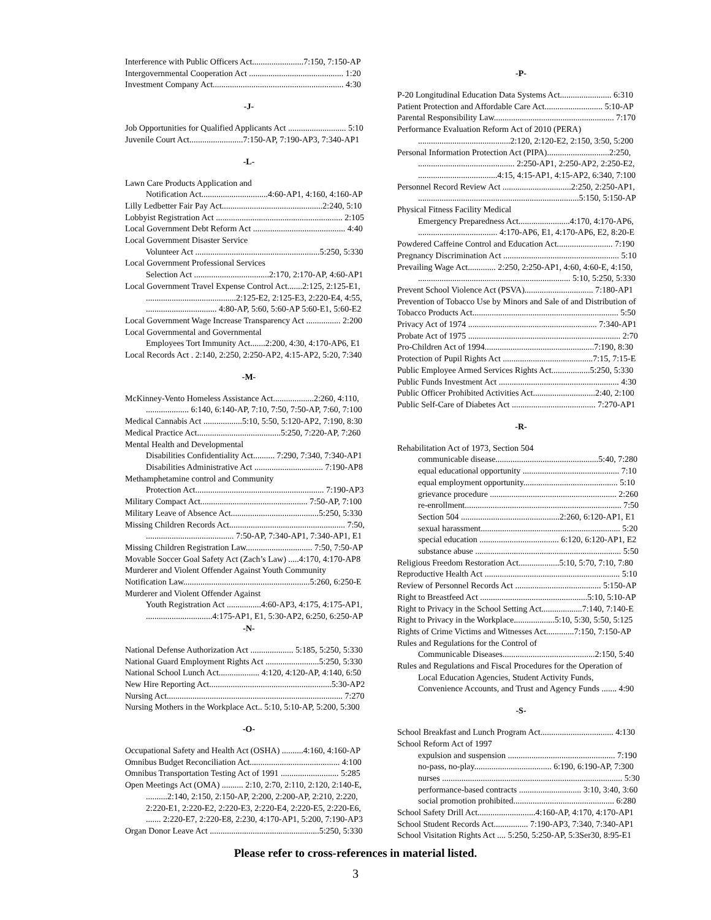Interference with Public Officers Act........................7:150, 7:150-AP
Intergovernmental Cooperation Act ............................................ 1:20
Investment Company Act............................................................. 4:30
-J-
Job Opportunities for Qualified Applicants Act ........................... 5:10
Juvenile Court Act.........................7:150-AP, 7:190-AP3, 7:340-AP1
-L-
Lawn Care Products Application and
Notification Act...............................4:60-AP1, 4:160, 4:160-AP
Lilly Ledbetter Fair Pay Act...............................................2:240, 5:10
Lobbyist Registration Act ........................................................... 2:105
Local Government Debt Reform Act ........................................... 4:40
Local Government Disaster Service
Volunteer Act ..........................................................5:250, 5:330
Local Government Professional Services
Selection Act ...................................2:170, 2:170-AP, 4:60-AP1
Local Government Travel Expense Control Act.......2:125, 2:125-E1,
..........................................2:125-E2, 2:125-E3, 2:220-E4, 4:55,
................................. 4:80-AP, 5:60, 5:60-AP 5:60-E1, 5:60-E2
Local Government Wage Increase Transparency Act ................ 2:200
Local Governmental and Governmental
Employees Tort Immunity Act.......2:200, 4:30, 4:170-AP6, E1
Local Records Act . 2:140, 2:250, 2:250-AP2, 4:15-AP2, 5:20, 7:340
-M-
McKinney-Vento Homeless Assistance Act...................2:260, 4:110,
.................... 6:140, 6:140-AP, 7:10, 7:50, 7:50-AP, 7:60, 7:100
Medical Cannabis Act ..................5:10, 5:50, 5:120-AP2, 7:190, 8:30
Medical Practice Act.......................................5:250, 7:220-AP, 7:260
Mental Health and Developmental
Disabilities Confidentiality Act.......... 7:290, 7:340, 7:340-AP1
Disabilities Administrative Act ................................ 7:190-AP8
Methamphetamine control and Community
Protection Act............................................................ 7:190-AP3
Military Compact Act.................................................. 7:50-AP, 7:100
Military Leave of Absence Act.........................................5:250, 5:330
Missing Children Records Act...................................................... 7:50,
......................................... 7:50-AP, 7:340-AP1, 7:340-AP1, E1
Missing Children Registration Law............................... 7:50, 7:50-AP
Movable Soccer Goal Safety Act (Zach’s Law) .....4:170, 4:170-AP8
Murderer and Violent Offender Against Youth Community
Notification Law...........................................................5:260, 6:250-E
Murderer and Violent Offender Against
Youth Registration Act ................4:60-AP3, 4:175, 4:175-AP1,
...............................4:175-AP1, E1, 5:30-AP2, 6:250, 6:250-AP
-N-
National Defense Authorization Act .................... 5:185, 5:250, 5:330
National Guard Employment Rights Act .........................5:250, 5:330
National School Lunch Act................... 4:120, 4:120-AP, 4:140, 6:50
New Hire Reporting Act.........................................................5:30-AP2
Nursing Act.................................................................................. 7:270
Nursing Mothers in the Workplace Act.. 5:10, 5:10-AP, 5:200, 5:300
-O-
Occupational Safety and Health Act (OSHA) ..........4:160, 4:160-AP
Omnibus Budget Reconciliation Act.......................................... 4:100
Omnibus Transportation Testing Act of 1991 ........................... 5:285
Open Meetings Act (OMA) .......... 2:10, 2:70, 2:110, 2:120, 2:140-E,
..........2:140, 2:150, 2:150-AP, 2:200, 2:200-AP, 2:210, 2:220,
2:220-E1, 2:220-E2, 2:220-E3, 2:220-E4, 2:220-E5, 2:220-E6,
....... 2:220-E7, 2:220-E8, 2:230, 4:170-AP1, 5:200, 7:190-AP3
Organ Donor Leave Act ...................................................5:250, 5:330
-P-
P-20 Longitudinal Education Data Systems Act........................ 6:310
Patient Protection and Affordable Care Act........................... 5:10-AP
Parental Responsibility Law........................................................ 7:170
Performance Evaluation Reform Act of 2010 (PERA)
...........................................2:120, 2:120-E2, 2:150, 3:50, 5:200
Personal Information Protection Act (PIPA).............................2:250,
............................................. 2:250-AP1, 2:250-AP2, 2:250-E2,
.....................................4:15, 4:15-AP1, 4:15-AP2, 6:340, 7:100
Personnel Record Review Act ................................2:250, 2:250-AP1,
...........................................................................5:150, 5:150-AP
Physical Fitness Facility Medical
Emergency Preparedness Act........................4:170, 4:170-AP6,
..................................... 4:170-AP6, E1, 4:170-AP6, E2, 8:20-E
Powdered Caffeine Control and Education Act.......................... 7:190
Pregnancy Discrimination Act ...................................................... 5:10
Prevailing Wage Act............. 2:250, 2:250-AP1, 4:60, 4:60-E, 4:150,
....................................................................... 5:10, 5:250, 5:330
Prevent School Violence Act (PSVA)................................ 7:180-AP1
Prevention of Tobacco Use by Minors and Sale of and Distribution of
Tobacco Products Act.................................................................... 5:50
Privacy Act of 1974 ............................................................ 7:340-AP1
Probate Act of 1975 ....................................................................... 2:70
Pro-Children Act of 1994...................................................7:190, 8:30
Protection of Pupil Rights Act ..........................................7:15, 7:15-E
Public Employee Armed Services Rights Act..................5:250, 5:330
Public Funds Investment Act ........................................................ 4:30
Public Officer Prohibited Activities Act.............................2:40, 2:100
Public Self-Care of Diabetes Act ....................................... 7:270-AP1
-R-
Rehabilitation Act of 1973, Section 504
communicable disease................................................5:40, 7:280
equal educational opportunity ............................................. 7:10
equal employment opportunity............................................ 5:10
grievance procedure ........................................................... 2:260
re-enrollment......................................................................... 7:50
Section 504 ..............................................2:260, 6:120-AP1, E1
sexual harassment................................................................. 5:20
special education ..................................... 6:120, 6:120-AP1, E2
substance abuse .................................................................... 5:50
Religious Freedom Restoration Act...................5:10, 5:70, 7:10, 7:80
Reproductive Health Act ............................................................... 5:10
Review of Personnel Records Act ........................................ 5:150-AP
Right to Breastfeed Act ..................................................5:10, 5:10-AP
Right to Privacy in the School Setting Act...................7:140, 7:140-E
Right to Privacy in the Workplace...................5:10, 5:30, 5:50, 5:125
Rights of Crime Victims and Witnesses Act.............7:150, 7:150-AP
Rules and Regulations for the Control of
Communicable Diseases...........................................2:150, 5:40
Rules and Regulations and Fiscal Procedures for the Operation of
Local Education Agencies, Student Activity Funds,
Convenience Accounts, and Trust and Agency Funds ....... 4:90
-S-
School Breakfast and Lunch Program Act.................................. 4:130
School Reform Act of 1997
expulsion and suspension .................................................. 7:190
no-pass, no-play.................................... 6:190, 6:190-AP, 7:300
nurses .................................................................................... 5:30
performance-based contracts ............................. 3:10, 3:40, 3:60
social promotion prohibited............................................... 6:280
School Safety Drill Act...........................4:160-AP, 4:170, 4:170-AP1
School Student Records Act................ 7:190-AP3, 7:340, 7:340-AP1
School Visitation Rights Act .... 5:250, 5:250-AP, 5:3Ser30, 8:95-E1
Please refer to cross-references in material listed.
3